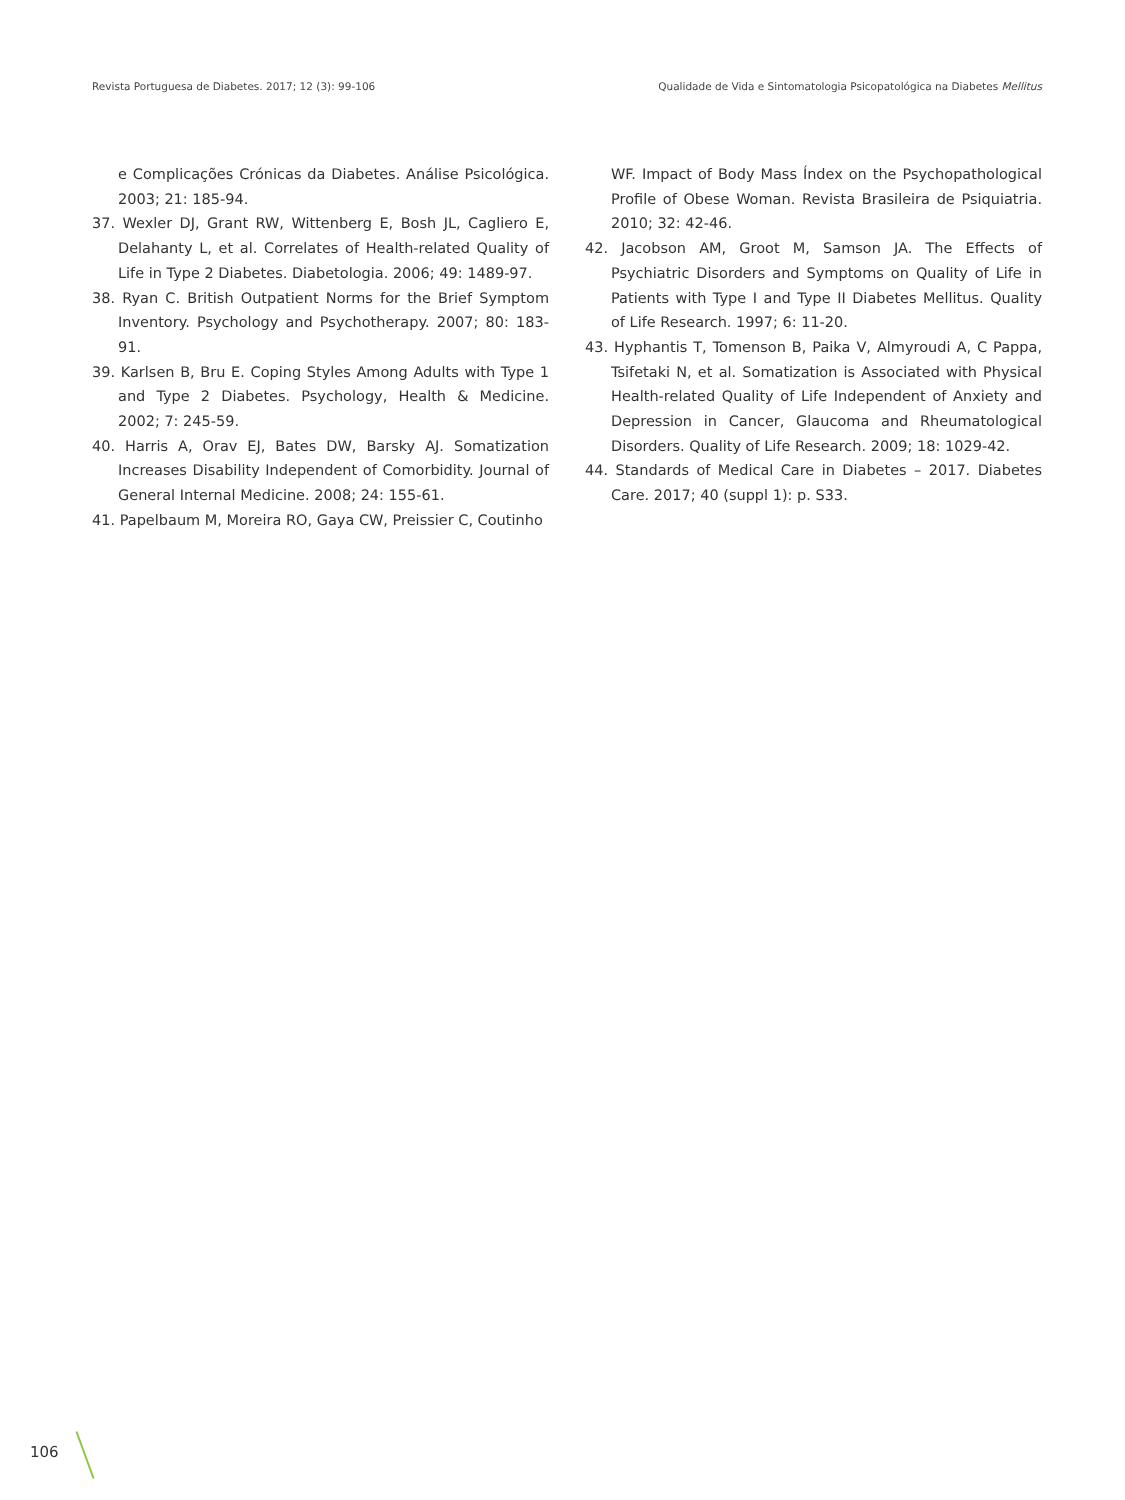Revista Portuguesa de Diabetes. 2017; 12 (3): 99-106 Qualidade de Vida e Sintomatologia Psicopatológica na Diabetes Mellitus
e Complicações Crónicas da Diabetes. Análise Psicológica. 2003; 21: 185-94.
37. Wexler DJ, Grant RW, Wittenberg E, Bosh JL, Cagliero E, Delahanty L, et al. Correlates of Health-related Quality of Life in Type 2 Diabetes. Diabetologia. 2006; 49: 1489-97.
38. Ryan C. British Outpatient Norms for the Brief Symptom Inventory. Psychology and Psychotherapy. 2007; 80: 183-91.
39. Karlsen B, Bru E. Coping Styles Among Adults with Type 1 and Type 2 Diabetes. Psychology, Health & Medicine. 2002; 7: 245-59.
40. Harris A, Orav EJ, Bates DW, Barsky AJ. Somatization Increases Disability Independent of Comorbidity. Journal of General Internal Medicine. 2008; 24: 155-61.
41. Papelbaum M, Moreira RO, Gaya CW, Preissier C, Coutinho
WF. Impact of Body Mass Índex on the Psychopathological Profile of Obese Woman. Revista Brasileira de Psiquiatria. 2010; 32: 42-46.
42. Jacobson AM, Groot M, Samson JA. The Effects of Psychiatric Disorders and Symptoms on Quality of Life in Patients with Type I and Type II Diabetes Mellitus. Quality of Life Research. 1997; 6: 11-20.
43. Hyphantis T, Tomenson B, Paika V, Almyroudi A, C Pappa, Tsifetaki N, et al. Somatization is Associated with Physical Health-related Quality of Life Independent of Anxiety and Depression in Cancer, Glaucoma and Rheumatological Disorders. Quality of Life Research. 2009; 18: 1029-42.
44. Standards of Medical Care in Diabetes – 2017. Diabetes Care. 2017; 40 (suppl 1): p. S33.
106